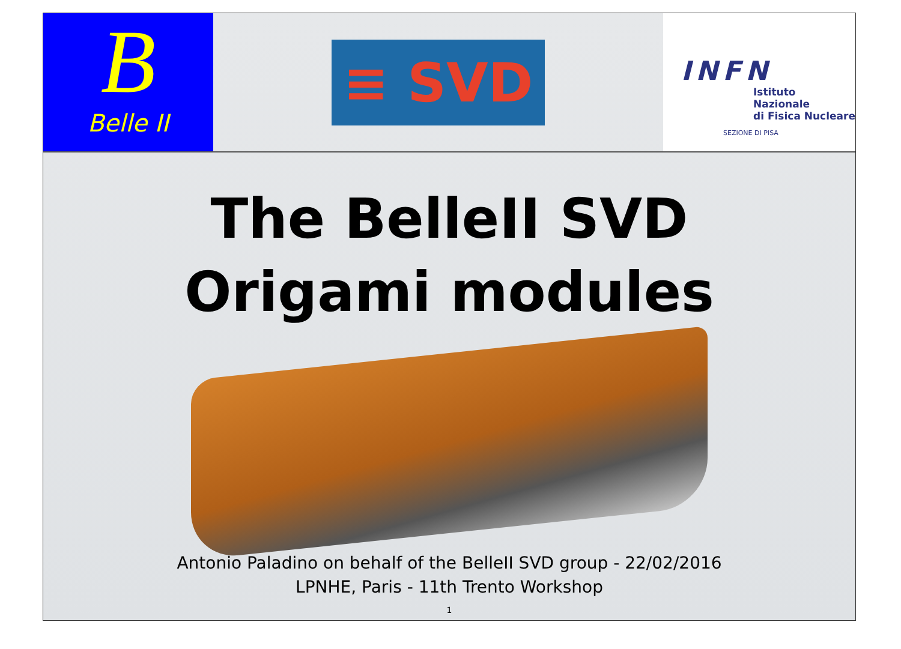B
Belle II
≡ SVD
INFN
Istituto Nazionale
di Fisica Nucleare
SEZIONE DI PISA
The BelleII SVD
Origami modules
Antonio Paladino on behalf of the BelleII SVD group - 22/02/2016
LPNHE, Paris - 11th Trento Workshop
1